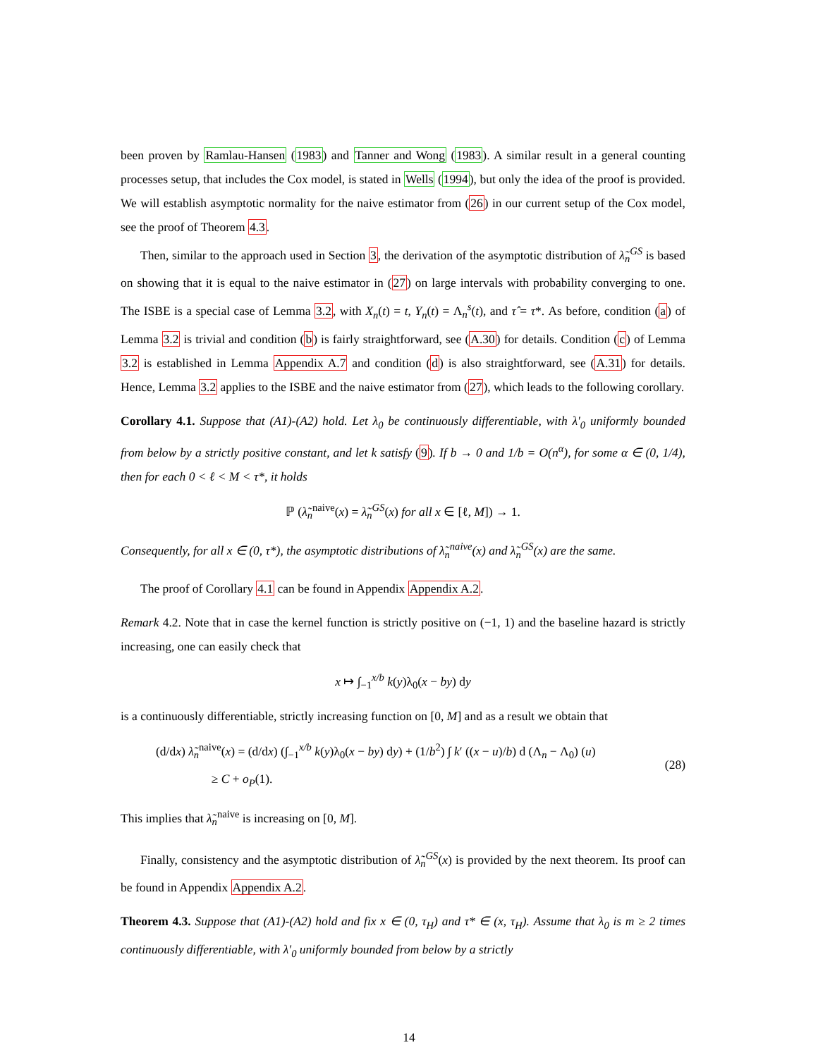been proven by Ramlau-Hansen (1983) and Tanner and Wong (1983). A similar result in a general counting processes setup, that includes the Cox model, is stated in Wells (1994), but only the idea of the proof is provided. We will establish asymptotic normality for the naive estimator from (26) in our current setup of the Cox model, see the proof of Theorem 4.3.
Then, similar to the approach used in Section 3, the derivation of the asymptotic distribution of λ̃<sub>n</sub><sup>GS</sup> is based on showing that it is equal to the naive estimator in (27) on large intervals with probability converging to one. The ISBE is a special case of Lemma 3.2, with X<sub>n</sub>(t) = t, Y<sub>n</sub>(t) = Λ<sub>n</sub><sup>s</sup>(t), and τ̂ = τ*. As before, condition (a) of Lemma 3.2 is trivial and condition (b) is fairly straightforward, see (A.30) for details. Condition (c) of Lemma 3.2 is established in Lemma Appendix A.7 and condition (d) is also straightforward, see (A.31) for details. Hence, Lemma 3.2 applies to the ISBE and the naive estimator from (27), which leads to the following corollary.
Corollary 4.1. Suppose that (A1)-(A2) hold. Let λ<sub>0</sub> be continuously differentiable, with λ′<sub>0</sub> uniformly bounded from below by a strictly positive constant, and let k satisfy (9). If b → 0 and 1/b = O(n<sup>α</sup>), for some α ∈ (0, 1/4), then for each 0 < ℓ < M < τ*, it holds
ℙ (λ̃<sub>n</sub><sup>naive</sup>(x) = λ̃<sub>n</sub><sup>GS</sup>(x) for all x ∈ [ℓ, M]) → 1.
Consequently, for all x ∈ (0, τ*), the asymptotic distributions of λ̃<sub>n</sub><sup>naive</sup>(x) and λ̃<sub>n</sub><sup>GS</sup>(x) are the same.
The proof of Corollary 4.1 can be found in Appendix Appendix A.2.
Remark 4.2. Note that in case the kernel function is strictly positive on (−1, 1) and the baseline hazard is strictly increasing, one can easily check that
x ↦ ∫<sub>−1</sub><sup>x/b</sup> k(y)λ<sub>0</sub>(x − by) dy
is a continuously differentiable, strictly increasing function on [0, M] and as a result we obtain that
(d/dx) λ̃<sub>n</sub><sup>naive</sup>(x) = (d/dx) (∫<sub>−1</sub><sup>x/b</sup> k(y)λ<sub>0</sub>(x − by) dy) + (1/b<sup>2</sup>) ∫ k′ ((x − u)/b) d (Λ<sub>n</sub> − Λ<sub>0</sub>) (u)
≥ C + o<sub>P</sub>(1).
(28)
This implies that λ̃<sub>n</sub><sup>naive</sup> is increasing on [0, M].
Finally, consistency and the asymptotic distribution of λ̃<sub>n</sub><sup>GS</sup>(x) is provided by the next theorem. Its proof can be found in Appendix Appendix A.2.
Theorem 4.3. Suppose that (A1)-(A2) hold and fix x ∈ (0, τ<sub>H</sub>) and τ* ∈ (x, τ<sub>H</sub>). Assume that λ<sub>0</sub> is m ≥ 2 times continuously differentiable, with λ′<sub>0</sub> uniformly bounded from below by a strictly
14